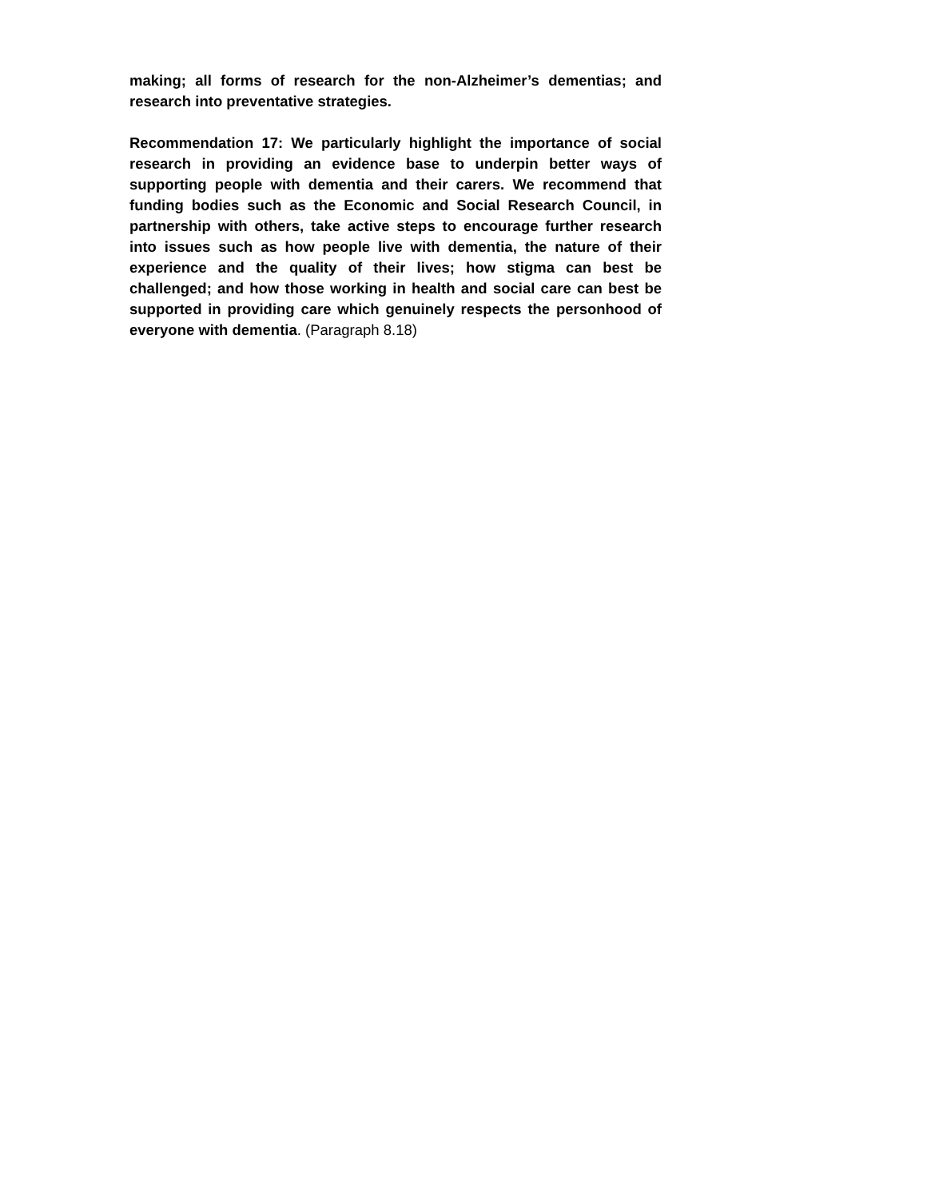making; all forms of research for the non-Alzheimer’s dementias; and research into preventative strategies.
Recommendation 17: We particularly highlight the importance of social research in providing an evidence base to underpin better ways of supporting people with dementia and their carers. We recommend that funding bodies such as the Economic and Social Research Council, in partnership with others, take active steps to encourage further research into issues such as how people live with dementia, the nature of their experience and the quality of their lives; how stigma can best be challenged; and how those working in health and social care can best be supported in providing care which genuinely respects the personhood of everyone with dementia. (Paragraph 8.18)